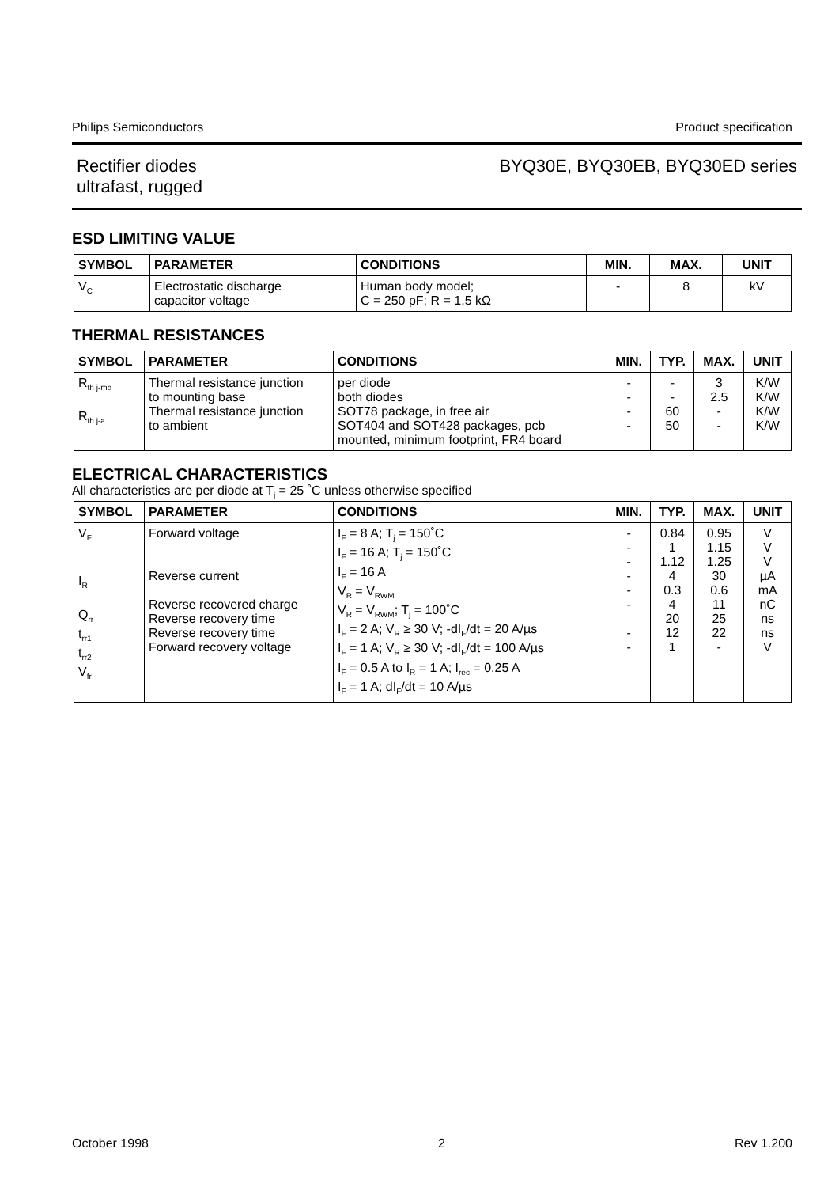Philips Semiconductors Product specification
Rectifier diodes
ultrafast, rugged
BYQ30E, BYQ30EB, BYQ30ED series
ESD LIMITING VALUE
| SYMBOL | PARAMETER | CONDITIONS | MIN. | MAX. | UNIT |
| --- | --- | --- | --- | --- | --- |
| V<sub>C</sub> | Electrostatic discharge capacitor voltage | Human body model; C = 250 pF; R = 1.5 kΩ | - | 8 | kV |
THERMAL RESISTANCES
| SYMBOL | PARAMETER | CONDITIONS | MIN. | TYP. | MAX. | UNIT |
| --- | --- | --- | --- | --- | --- | --- |
| R<sub>th j-mb</sub> R<sub>th j-a</sub> | Thermal resistance junction to mounting base Thermal resistance junction to ambient | per diode both diodes SOT78 package, in free air SOT404 and SOT428 packages, pcb mounted, minimum footprint, FR4 board | - - - - | - - 60 50 | 3 2.5 - - | K/W K/W K/W K/W |
ELECTRICAL CHARACTERISTICS
All characteristics are per diode at T<sub>j</sub> = 25 ˚C unless otherwise specified
| SYMBOL | PARAMETER | CONDITIONS | MIN. | TYP. | MAX. | UNIT |
| --- | --- | --- | --- | --- | --- | --- |
| V<sub>F</sub> I<sub>R</sub> Q<sub>rr</sub> t<sub>rr1</sub> t<sub>rr2</sub> V<sub>fr</sub> | Forward voltage Reverse current Reverse recovered charge Reverse recovery time Reverse recovery time Forward recovery voltage | I<sub>F</sub> = 8 A; T<sub>j</sub> = 150˚C I<sub>F</sub> = 16 A; T<sub>j</sub> = 150˚C I<sub>F</sub> = 16 A V<sub>R</sub> = V<sub>RWM</sub> V<sub>R</sub> = V<sub>RWM</sub>; T<sub>j</sub> = 100˚C I<sub>F</sub> = 2 A; V<sub>R</sub> ≥ 30 V; -dI<sub>F</sub>/dt = 20 A/µs I<sub>F</sub> = 1 A; V<sub>R</sub> ≥ 30 V; -dI<sub>F</sub>/dt = 100 A/µs I<sub>F</sub> = 0.5 A to I<sub>R</sub> = 1 A; I<sub>rec</sub> = 0.25 A I<sub>F</sub> = 1 A; dI<sub>F</sub>/dt = 10 A/µs | - - - - - - - - | 0.84 1 1.12 4 0.3 4 20 12 1 | 0.95 1.15 1.25 30 0.6 11 25 22 - | V V V µA mA nC ns ns V |
October 1998 2 Rev 1.200